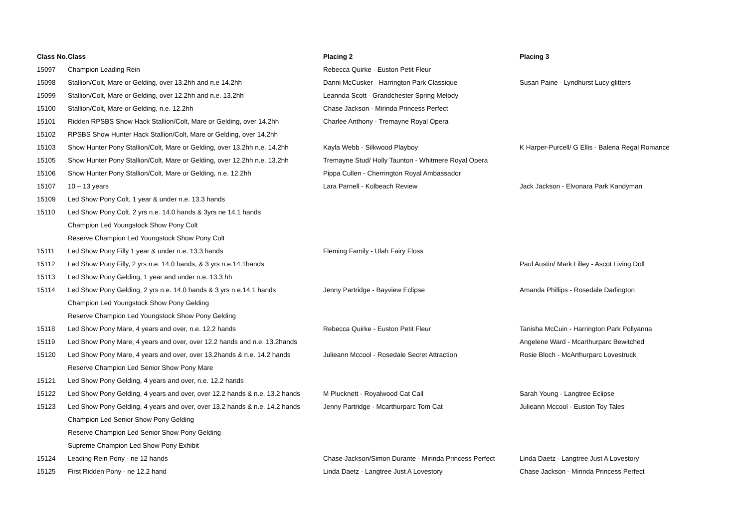| Class No. | Class | Placing 2 | Placing 3 |
| --- | --- | --- | --- |
| 15097 | Champion Leading Rein | Rebecca Quirke - Euston Petit Fleur | |
| 15098 | Stallion/Colt, Mare or Gelding, over 13.2hh and n.e 14.2hh | Danni McCusker - Harrington Park Classique | Susan Paine - Lyndhurst Lucy glitters |
| 15099 | Stallion/Colt, Mare or Gelding, over 12.2hh and n.e. 13.2hh | Leannda Scott - Grandchester Spring Melody | |
| 15100 | Stallion/Colt, Mare or Gelding, n.e. 12.2hh | Chase Jackson - Mirinda Princess Perfect | |
| 15101 | Ridden RPSBS Show Hack Stallion/Colt, Mare or Gelding, over 14.2hh | Charlee Anthony - Tremayne Royal Opera | |
| 15102 | RPSBS Show Hunter Hack Stallion/Colt, Mare or Gelding, over 14.2hh | | |
| 15103 | Show Hunter Pony Stallion/Colt, Mare or Gelding, over 13.2hh n.e. 14.2hh | Kayla Webb - Silkwood Playboy | K Harper-Purcell/ G Ellis - Balena Regal Romance |
| 15105 | Show Hunter Pony Stallion/Colt, Mare or Gelding, over 12.2hh n.e. 13.2hh | Tremayne Stud/ Holly Taunton - Whitmere Royal Opera | |
| 15106 | Show Hunter Pony Stallion/Colt, Mare or Gelding, n.e. 12.2hh | Pippa Cullen - Cherrington Royal Ambassador | |
| 15107 | 10 – 13 years | Lara Parnell - Kolbeach Review | Jack Jackson - Elvonara Park Kandyman |
| 15109 | Led Show Pony Colt, 1 year & under n.e. 13.3 hands | | |
| 15110 | Led Show Pony Colt, 2 yrs n.e. 14.0 hands & 3yrs ne 14.1 hands | | |
| | Champion Led Youngstock Show Pony Colt | | |
| | Reserve Champion Led Youngstock Show Pony Colt | | |
| 15111 | Led Show Pony Filly 1 year & under n.e. 13.3 hands | Fleming Family - Ulah Fairy Floss | |
| 15112 | Led Show Pony Filly, 2 yrs n.e. 14.0 hands, & 3 yrs n.e.14.1hands | | Paul Austin/ Mark Lilley - Ascot Living Doll |
| 15113 | Led Show Pony Gelding, 1 year and under n.e. 13.3 hh | | |
| 15114 | Led Show Pony Gelding, 2 yrs n.e. 14.0 hands & 3 yrs n.e.14.1 hands | Jenny Partridge - Bayview Eclipse | Amanda Phillips - Rosedale Darlington |
| | Champion Led Youngstock Show Pony Gelding | | |
| | Reserve Champion Led Youngstock Show Pony Gelding | | |
| 15118 | Led Show Pony Mare, 4 years and over, n.e. 12.2 hands | Rebecca Quirke - Euston Petit Fleur | Tanisha McCuin - Harrington Park Pollyanna |
| 15119 | Led Show Pony Mare, 4 years and over, over 12.2 hands and n.e. 13.2hands | | Angelene Ward - Mcarthurparc Bewitched |
| 15120 | Led Show Pony Mare, 4 years and over, over 13.2hands & n.e. 14.2 hands | Julieann Mccool - Rosedale Secret Attraction | Rosie Bloch - McArthurparc Lovestruck |
| | Reserve Champion Led Senior Show Pony Mare | | |
| 15121 | Led Show Pony Gelding, 4 years and over, n.e. 12.2 hands | | |
| 15122 | Led Show Pony Gelding, 4 years and over, over 12.2 hands & n.e. 13.2 hands | M Plucknett - Royalwood Cat Call | Sarah Young - Langtree Eclipse |
| 15123 | Led Show Pony Gelding, 4 years and over, over 13.2 hands & n.e. 14.2 hands | Jenny Partridge - Mcarthurparc Tom Cat | Julieann Mccool - Euston Toy Tales |
| | Champion Led Senior Show Pony Gelding | | |
| | Reserve Champion Led Senior Show Pony Gelding | | |
| | Supreme Champion Led Show Pony Exhibit | | |
| 15124 | Leading Rein Pony - ne 12 hands | Chase Jackson/Simon Durante - Mirinda Princess Perfect | Linda Daetz - Langtree Just A Lovestory |
| 15125 | First Ridden Pony - ne 12.2 hand | Linda Daetz - Langtree Just A Lovestory | Chase Jackson - Mirinda Princess Perfect |